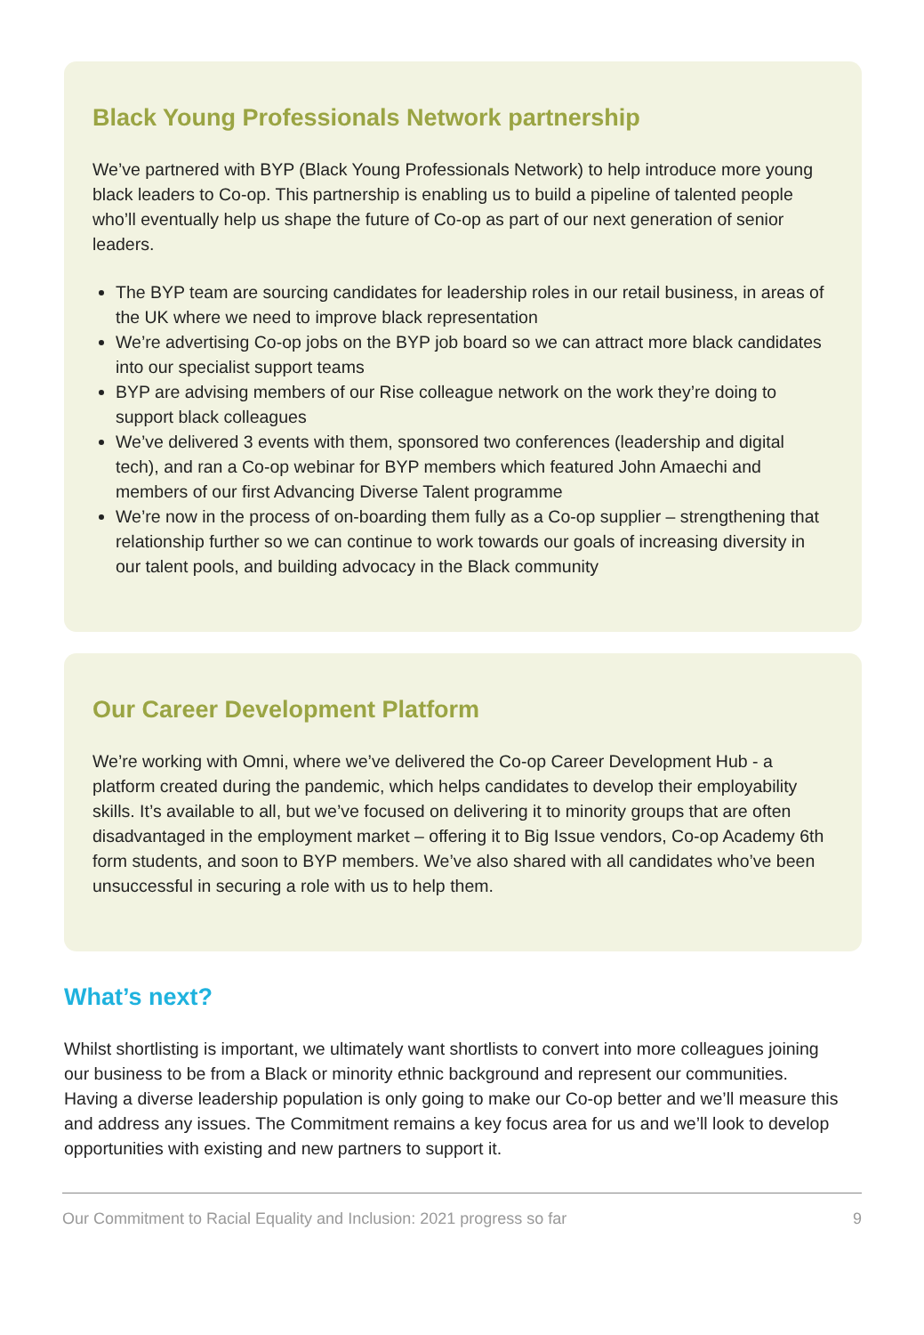Black Young Professionals Network partnership
We’ve partnered with BYP (Black Young Professionals Network) to help introduce more young black leaders to Co-op. This partnership is enabling us to build a pipeline of talented people who’ll eventually help us shape the future of Co-op as part of our next generation of senior leaders.
The BYP team are sourcing candidates for leadership roles in our retail business, in areas of the UK where we need to improve black representation
We’re advertising Co-op jobs on the BYP job board so we can attract more black candidates into our specialist support teams
BYP are advising members of our Rise colleague network on the work they’re doing to support black colleagues
We’ve delivered 3 events with them, sponsored two conferences (leadership and digital tech), and ran a Co-op webinar for BYP members which featured John Amaechi and members of our first Advancing Diverse Talent programme
We’re now in the process of on-boarding them fully as a Co-op supplier – strengthening that relationship further so we can continue to work towards our goals of increasing diversity in our talent pools, and building advocacy in the Black community
Our Career Development Platform
We’re working with Omni, where we’ve delivered the Co-op Career Development Hub - a platform created during the pandemic, which helps candidates to develop their employability skills. It’s available to all, but we’ve focused on delivering it to minority groups that are often disadvantaged in the employment market – offering it to Big Issue vendors, Co-op Academy 6th form students, and soon to BYP members. We’ve also shared with all candidates who’ve been unsuccessful in securing a role with us to help them.
What’s next?
Whilst shortlisting is important, we ultimately want shortlists to convert into more colleagues joining our business to be from a Black or minority ethnic background and represent our communities. Having a diverse leadership population is only going to make our Co-op better and we’ll measure this and address any issues. The Commitment remains a key focus area for us and we’ll look to develop opportunities with existing and new partners to support it.
Our Commitment to Racial Equality and Inclusion: 2021 progress so far 9